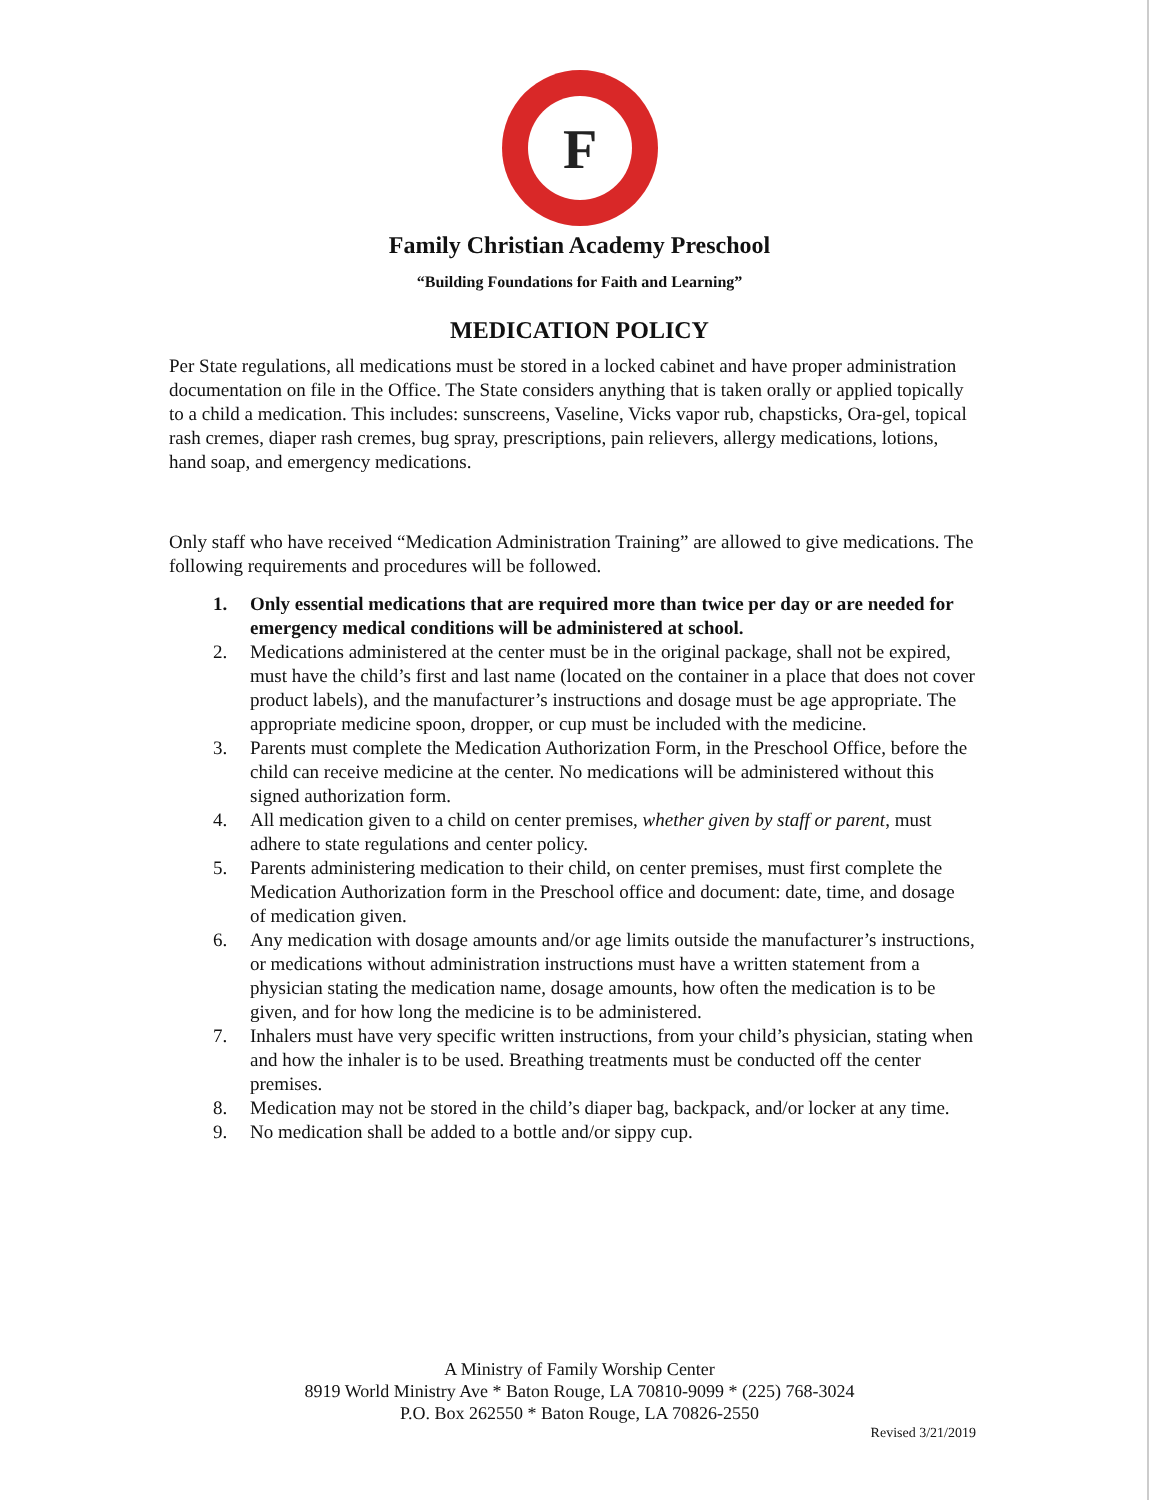F
Family Christian Academy Preschool
“Building Foundations for Faith and Learning”
MEDICATION POLICY
Per State regulations, all medications must be stored in a locked cabinet and have proper administration documentation on file in the Office. The State considers anything that is taken orally or applied topically to a child a medication. This includes: sunscreens, Vaseline, Vicks vapor rub, chapsticks, Ora-gel, topical rash cremes, diaper rash cremes, bug spray, prescriptions, pain relievers, allergy medications, lotions, hand soap, and emergency medications.
Only staff who have received “Medication Administration Training” are allowed to give medications. The following requirements and procedures will be followed.
1. Only essential medications that are required more than twice per day or are needed for emergency medical conditions will be administered at school.
2. Medications administered at the center must be in the original package, shall not be expired, must have the child’s first and last name (located on the container in a place that does not cover product labels), and the manufacturer’s instructions and dosage must be age appropriate. The appropriate medicine spoon, dropper, or cup must be included with the medicine.
3. Parents must complete the Medication Authorization Form, in the Preschool Office, before the child can receive medicine at the center. No medications will be administered without this signed authorization form.
4. All medication given to a child on center premises, whether given by staff or parent, must adhere to state regulations and center policy.
5. Parents administering medication to their child, on center premises, must first complete the Medication Authorization form in the Preschool office and document: date, time, and dosage of medication given.
6. Any medication with dosage amounts and/or age limits outside the manufacturer’s instructions, or medications without administration instructions must have a written statement from a physician stating the medication name, dosage amounts, how often the medication is to be given, and for how long the medicine is to be administered.
7. Inhalers must have very specific written instructions, from your child’s physician, stating when and how the inhaler is to be used. Breathing treatments must be conducted off the center premises.
8. Medication may not be stored in the child’s diaper bag, backpack, and/or locker at any time.
9. No medication shall be added to a bottle and/or sippy cup.
A Ministry of Family Worship Center
8919 World Ministry Ave * Baton Rouge, LA 70810-9099 * (225) 768-3024
P.O. Box 262550 * Baton Rouge, LA 70826-2550
Revised 3/21/2019